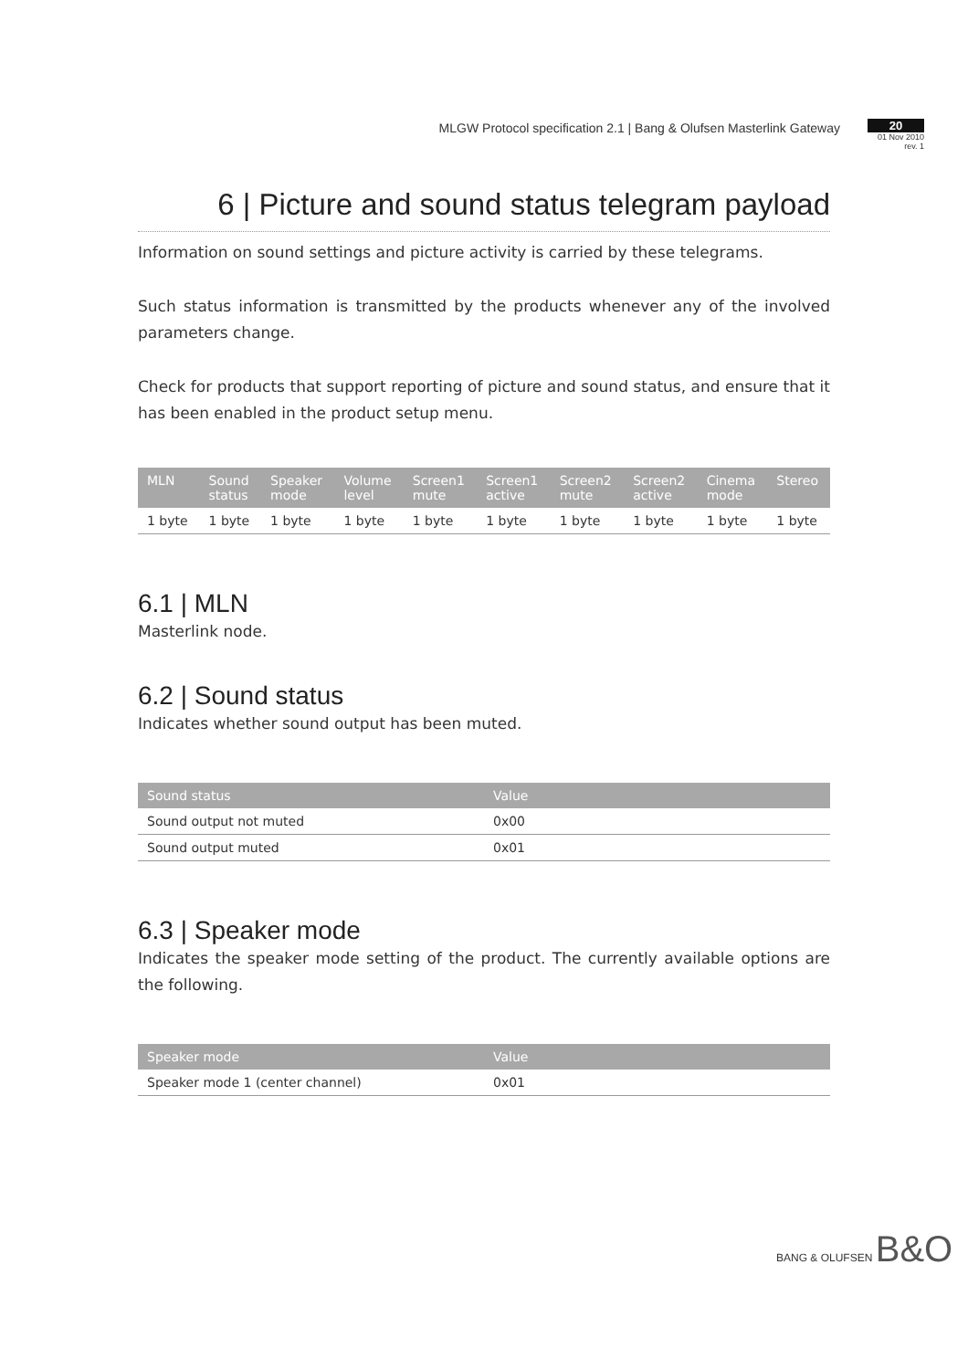MLGW Protocol specification 2.1 | Bang & Olufsen Masterlink Gateway
20
01 Nov 2010
rev. 1
6 | Picture and sound status telegram payload
Information on sound settings and picture activity is carried by these telegrams.
Such status information is transmitted by the products whenever any of the involved parameters change.
Check for products that support reporting of picture and sound status, and ensure that it has been enabled in the product setup menu.
| MLN | Sound status | Speaker mode | Volume level | Screen1 mute | Screen1 active | Screen2 mute | Screen2 active | Cinema mode | Stereo |
| --- | --- | --- | --- | --- | --- | --- | --- | --- | --- |
| 1 byte | 1 byte | 1 byte | 1 byte | 1 byte | 1 byte | 1 byte | 1 byte | 1 byte | 1 byte |
6.1 | MLN
Masterlink node.
6.2 | Sound status
Indicates whether sound output has been muted.
| Sound status | Value |
| --- | --- |
| Sound output not muted | 0x00 |
| Sound output muted | 0x01 |
6.3 | Speaker mode
Indicates the speaker mode setting of the product. The currently available options are the following.
| Speaker mode | Value |
| --- | --- |
| Speaker mode 1 (center channel) | 0x01 |
BANG & OLUFSEN B&O